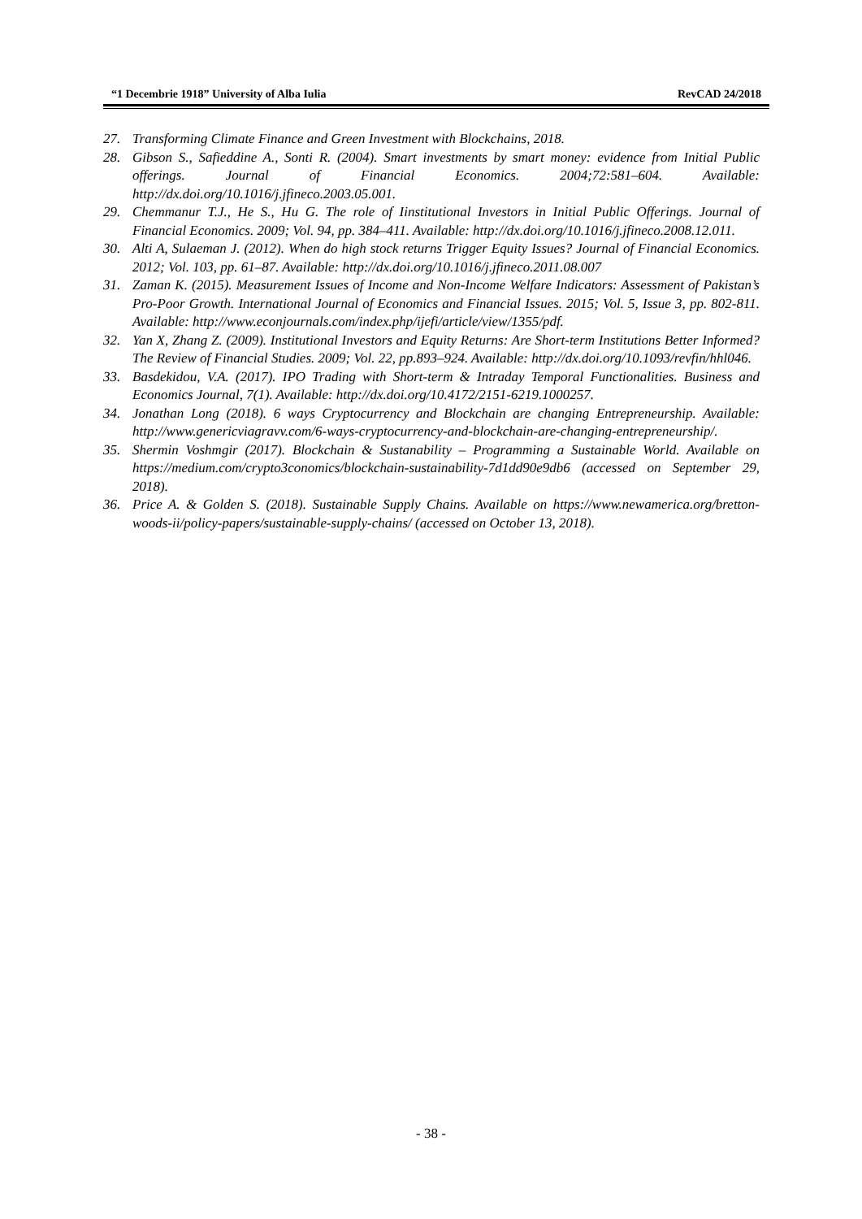“1 Decembrie 1918” University of Alba Iulia RevCAD 24/2018
27. Transforming Climate Finance and Green Investment with Blockchains, 2018.
28. Gibson S., Safieddine A., Sonti R. (2004). Smart investments by smart money: evidence from Initial Public offerings. Journal of Financial Economics. 2004;72:581–604. Available: http://dx.doi.org/10.1016/j.jfineco.2003.05.001.
29. Chemmanur T.J., He S., Hu G. The role of Iinstitutional Investors in Initial Public Offerings. Journal of Financial Economics. 2009; Vol. 94, pp. 384–411. Available: http://dx.doi.org/10.1016/j.jfineco.2008.12.011.
30. Alti A, Sulaeman J. (2012). When do high stock returns Trigger Equity Issues? Journal of Financial Economics. 2012; Vol. 103, pp. 61–87. Available: http://dx.doi.org/10.1016/j.jfineco.2011.08.007
31. Zaman K. (2015). Measurement Issues of Income and Non-Income Welfare Indicators: Assessment of Pakistan’s Pro-Poor Growth. International Journal of Economics and Financial Issues. 2015; Vol. 5, Issue 3, pp. 802-811. Available: http://www.econjournals.com/index.php/ijefi/article/view/1355/pdf.
32. Yan X, Zhang Z. (2009). Institutional Investors and Equity Returns: Are Short-term Institutions Better Informed? The Review of Financial Studies. 2009; Vol. 22, pp.893–924. Available: http://dx.doi.org/10.1093/revfin/hhl046.
33. Basdekidou, V.A. (2017). IPO Trading with Short-term & Intraday Temporal Functionalities. Business and Economics Journal, 7(1). Available: http://dx.doi.org/10.4172/2151-6219.1000257.
34. Jonathan Long (2018). 6 ways Cryptocurrency and Blockchain are changing Entrepreneurship. Available: http://www.genericviagravv.com/6-ways-cryptocurrency-and-blockchain-are-changing-entrepreneurship/.
35. Shermin Voshmgir (2017). Blockchain & Sustanability – Programming a Sustainable World. Available on https://medium.com/crypto3conomics/blockchain-sustainability-7d1dd90e9db6 (accessed on September 29, 2018).
36. Price A. & Golden S. (2018). Sustainable Supply Chains. Available on https://www.newamerica.org/bretton-woods-ii/policy-papers/sustainable-supply-chains/ (accessed on October 13, 2018).
- 38 -